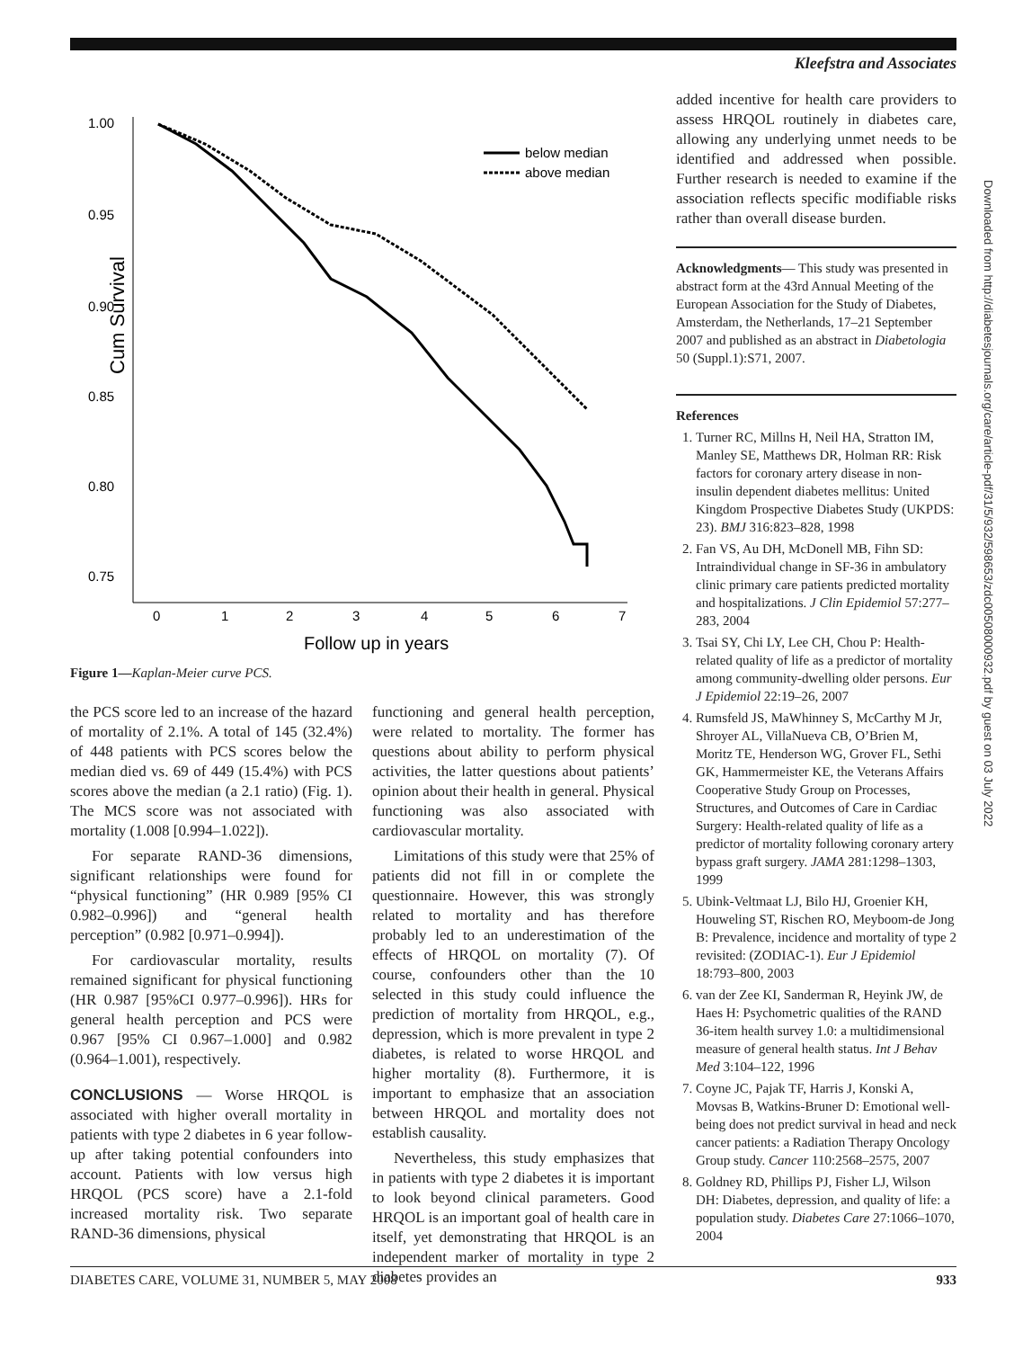Kleefstra and Associates
1.00
0.95
0.90
0.85
0.80
0.75
Cum Survival
0
1
2
3
4
5
6
7
Follow up in years
below median
above median
Figure 1—Kaplan-Meier curve PCS.
the PCS score led to an increase of the hazard of mortality of 2.1%. A total of 145 (32.4%) of 448 patients with PCS scores below the median died vs. 69 of 449 (15.4%) with PCS scores above the median (a 2.1 ratio) (Fig. 1). The MCS score was not associated with mortality (1.008 [0.994–1.022]).
For separate RAND-36 dimensions, significant relationships were found for “physical functioning” (HR 0.989 [95% CI 0.982–0.996]) and “general health perception” (0.982 [0.971–0.994]).
For cardiovascular mortality, results remained significant for physical functioning (HR 0.987 [95%CI 0.977–0.996]). HRs for general health perception and PCS were 0.967 [95% CI 0.967–1.000] and 0.982 (0.964–1.001), respectively.
CONCLUSIONS — Worse HRQOL is associated with higher overall mortality in patients with type 2 diabetes in 6 year follow-up after taking potential confounders into account. Patients with low versus high HRQOL (PCS score) have a 2.1-fold increased mortality risk. Two separate RAND-36 dimensions, physical
functioning and general health perception, were related to mortality. The former has questions about ability to perform physical activities, the latter questions about patients’ opinion about their health in general. Physical functioning was also associated with cardiovascular mortality.
Limitations of this study were that 25% of patients did not fill in or complete the questionnaire. However, this was strongly related to mortality and has therefore probably led to an underestimation of the effects of HRQOL on mortality (7). Of course, confounders other than the 10 selected in this study could influence the prediction of mortality from HRQOL, e.g., depression, which is more prevalent in type 2 diabetes, is related to worse HRQOL and higher mortality (8). Furthermore, it is important to emphasize that an association between HRQOL and mortality does not establish causality.
Nevertheless, this study emphasizes that in patients with type 2 diabetes it is important to look beyond clinical parameters. Good HRQOL is an important goal of health care in itself, yet demonstrating that HRQOL is an independent marker of mortality in type 2 diabetes provides an
added incentive for health care providers to assess HRQOL routinely in diabetes care, allowing any underlying unmet needs to be identified and addressed when possible. Further research is needed to examine if the association reflects specific modifiable risks rather than overall disease burden.
Acknowledgments— This study was presented in abstract form at the 43rd Annual Meeting of the European Association for the Study of Diabetes, Amsterdam, the Netherlands, 17–21 September 2007 and published as an abstract in Diabetologia 50 (Suppl.1):S71, 2007.
References
1. Turner RC, Millns H, Neil HA, Stratton IM, Manley SE, Matthews DR, Holman RR: Risk factors for coronary artery disease in non-insulin dependent diabetes mellitus: United Kingdom Prospective Diabetes Study (UKPDS: 23). BMJ 316:823–828, 1998
2. Fan VS, Au DH, McDonell MB, Fihn SD: Intraindividual change in SF-36 in ambulatory clinic primary care patients predicted mortality and hospitalizations. J Clin Epidemiol 57:277–283, 2004
3. Tsai SY, Chi LY, Lee CH, Chou P: Health-related quality of life as a predictor of mortality among community-dwelling older persons. Eur J Epidemiol 22:19–26, 2007
4. Rumsfeld JS, MaWhinney S, McCarthy M Jr, Shroyer AL, VillaNueva CB, O’Brien M, Moritz TE, Henderson WG, Grover FL, Sethi GK, Hammermeister KE, the Veterans Affairs Cooperative Study Group on Processes, Structures, and Outcomes of Care in Cardiac Surgery: Health-related quality of life as a predictor of mortality following coronary artery bypass graft surgery. JAMA 281:1298–1303, 1999
5. Ubink-Veltmaat LJ, Bilo HJ, Groenier KH, Houweling ST, Rischen RO, Meyboom-de Jong B: Prevalence, incidence and mortality of type 2 revisited: (ZODIAC-1). Eur J Epidemiol 18:793–800, 2003
6. van der Zee KI, Sanderman R, Heyink JW, de Haes H: Psychometric qualities of the RAND 36-item health survey 1.0: a multidimensional measure of general health status. Int J Behav Med 3:104–122, 1996
7. Coyne JC, Pajak TF, Harris J, Konski A, Movsas B, Watkins-Bruner D: Emotional well-being does not predict survival in head and neck cancer patients: a Radiation Therapy Oncology Group study. Cancer 110:2568–2575, 2007
8. Goldney RD, Phillips PJ, Fisher LJ, Wilson DH: Diabetes, depression, and quality of life: a population study. Diabetes Care 27:1066–1070, 2004
Downloaded from http://diabetesjournals.org/care/article-pdf/31/5/932/598653/zdc00508000932.pdf by guest on 03 July 2022
DIABETES CARE, VOLUME 31, NUMBER 5, MAY 2008 933